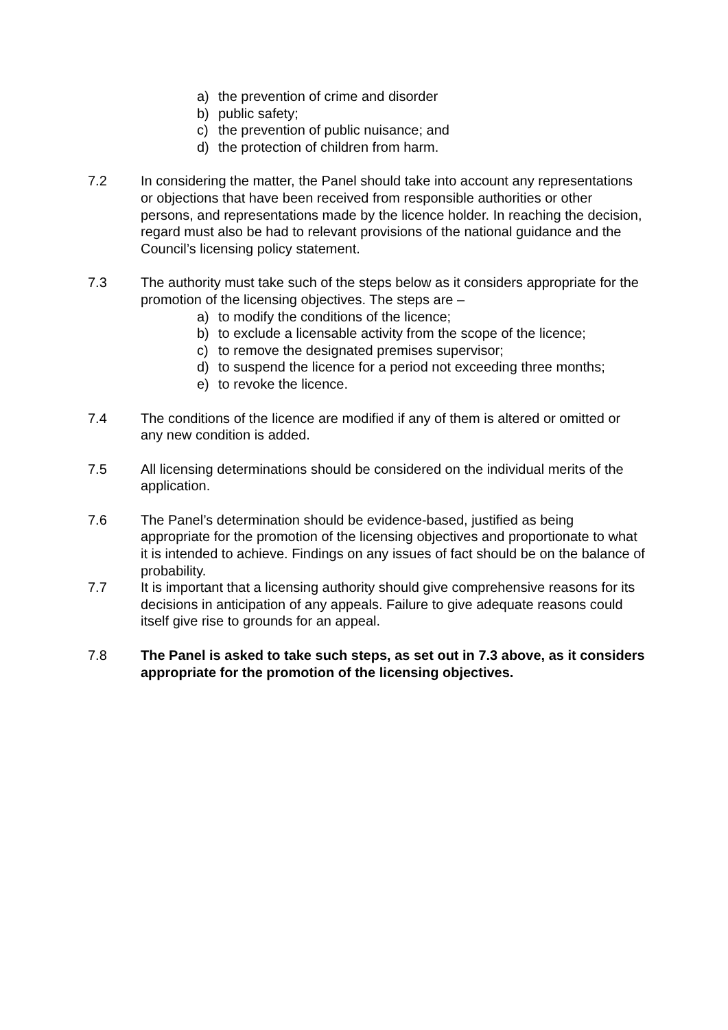a) the prevention of crime and disorder
b) public safety;
c) the prevention of public nuisance; and
d) the protection of children from harm.
7.2 In considering the matter, the Panel should take into account any representations or objections that have been received from responsible authorities or other persons, and representations made by the licence holder. In reaching the decision, regard must also be had to relevant provisions of the national guidance and the Council’s licensing policy statement.
7.3 The authority must take such of the steps below as it considers appropriate for the promotion of the licensing objectives. The steps are –
a) to modify the conditions of the licence;
b) to exclude a licensable activity from the scope of the licence;
c) to remove the designated premises supervisor;
d) to suspend the licence for a period not exceeding three months;
e) to revoke the licence.
7.4 The conditions of the licence are modified if any of them is altered or omitted or any new condition is added.
7.5 All licensing determinations should be considered on the individual merits of the application.
7.6 The Panel’s determination should be evidence-based, justified as being appropriate for the promotion of the licensing objectives and proportionate to what it is intended to achieve. Findings on any issues of fact should be on the balance of probability.
7.7 It is important that a licensing authority should give comprehensive reasons for its decisions in anticipation of any appeals. Failure to give adequate reasons could itself give rise to grounds for an appeal.
7.8 The Panel is asked to take such steps, as set out in 7.3 above, as it considers appropriate for the promotion of the licensing objectives.